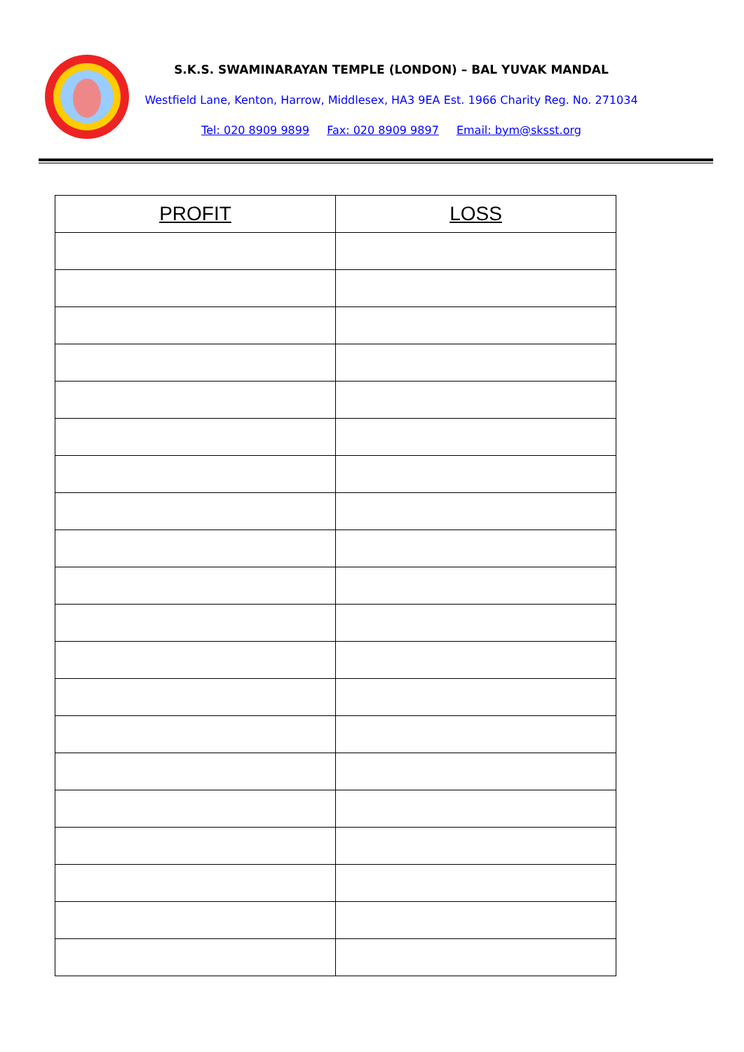S.K.S. SWAMINARAYAN TEMPLE (LONDON) – BAL YUVAK MANDAL
Westfield Lane, Kenton, Harrow, Middlesex, HA3 9EA Est. 1966 Charity Reg. No. 271034
Tel: 020 8909 9899 Fax: 020 8909 9897 Email: bym@sksst.org
| PROFIT | LOSS |
| --- | --- |